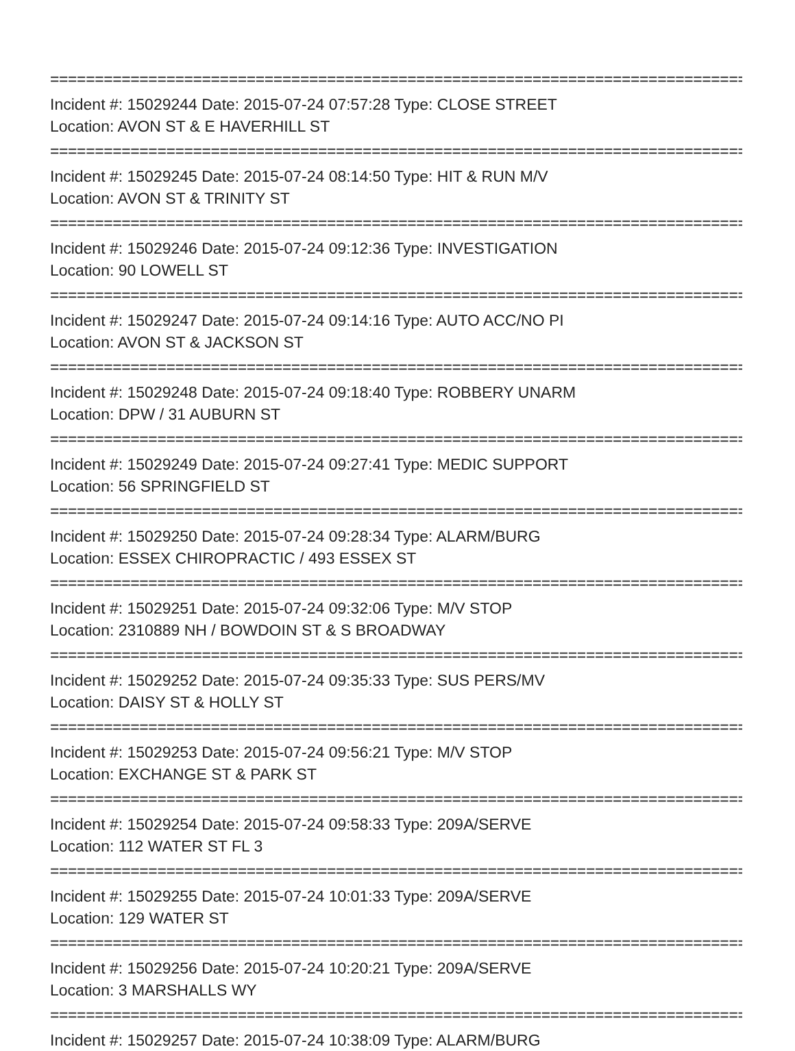================================================================================
Incident #: 15029244 Date: 2015-07-24 07:57:28 Type: CLOSE STREET
Location: AVON ST & E HAVERHILL ST
================================================================================
Incident #: 15029245 Date: 2015-07-24 08:14:50 Type: HIT & RUN M/V
Location: AVON ST & TRINITY ST
================================================================================
Incident #: 15029246 Date: 2015-07-24 09:12:36 Type: INVESTIGATION
Location: 90 LOWELL ST
================================================================================
Incident #: 15029247 Date: 2015-07-24 09:14:16 Type: AUTO ACC/NO PI
Location: AVON ST & JACKSON ST
================================================================================
Incident #: 15029248 Date: 2015-07-24 09:18:40 Type: ROBBERY UNARM
Location: DPW / 31 AUBURN ST
================================================================================
Incident #: 15029249 Date: 2015-07-24 09:27:41 Type: MEDIC SUPPORT
Location: 56 SPRINGFIELD ST
================================================================================
Incident #: 15029250 Date: 2015-07-24 09:28:34 Type: ALARM/BURG
Location: ESSEX CHIROPRACTIC / 493 ESSEX ST
================================================================================
Incident #: 15029251 Date: 2015-07-24 09:32:06 Type: M/V STOP
Location: 2310889 NH / BOWDOIN ST & S BROADWAY
================================================================================
Incident #: 15029252 Date: 2015-07-24 09:35:33 Type: SUS PERS/MV
Location: DAISY ST & HOLLY ST
================================================================================
Incident #: 15029253 Date: 2015-07-24 09:56:21 Type: M/V STOP
Location: EXCHANGE ST & PARK ST
================================================================================
Incident #: 15029254 Date: 2015-07-24 09:58:33 Type: 209A/SERVE
Location: 112 WATER ST FL 3
================================================================================
Incident #: 15029255 Date: 2015-07-24 10:01:33 Type: 209A/SERVE
Location: 129 WATER ST
================================================================================
Incident #: 15029256 Date: 2015-07-24 10:20:21 Type: 209A/SERVE
Location: 3 MARSHALLS WY
================================================================================
Incident #: 15029257 Date: 2015-07-24 10:38:09 Type: ALARM/BURG